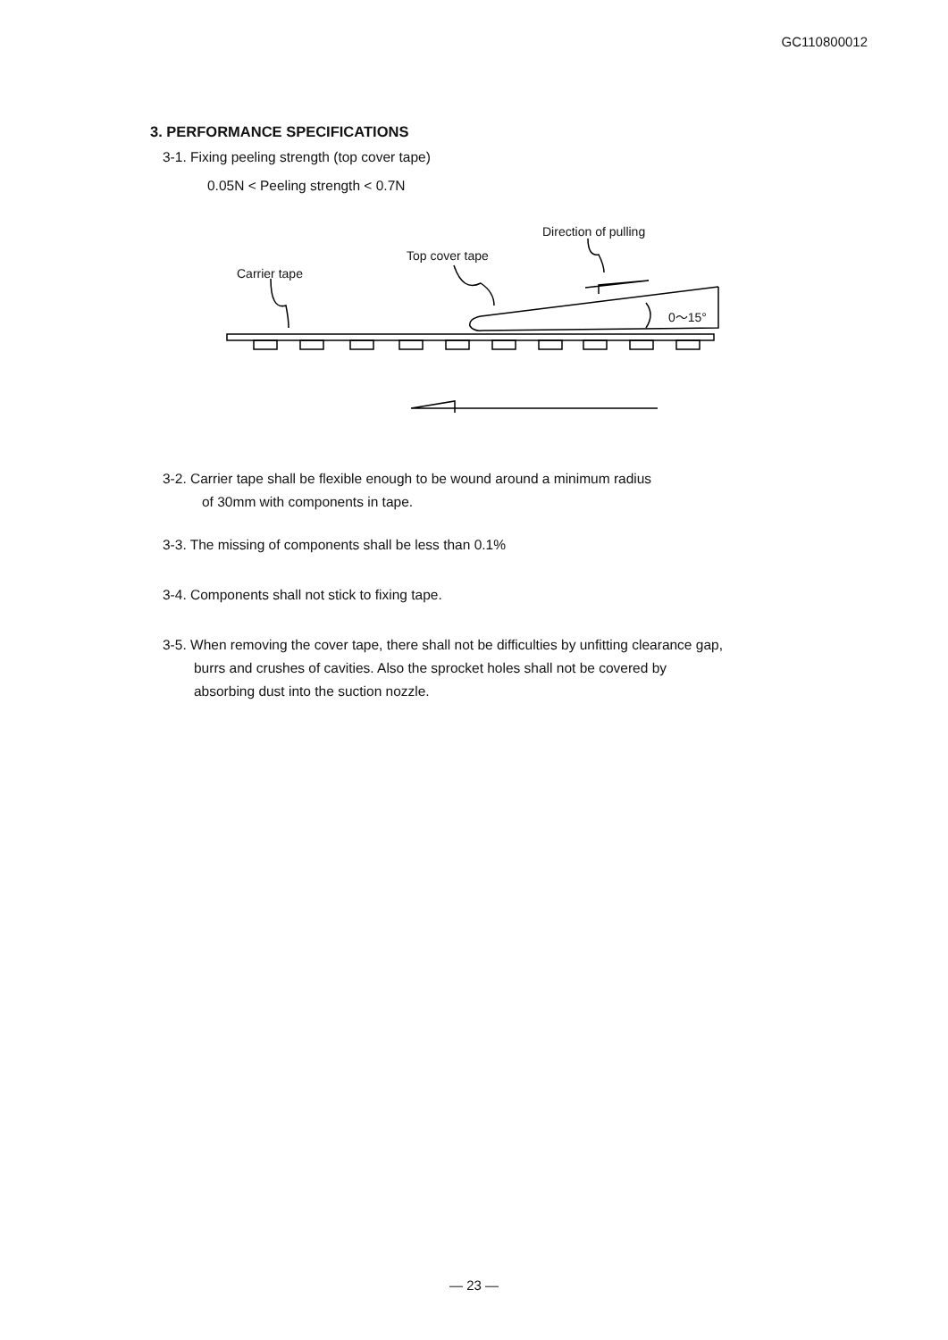GC110800012
3. PERFORMANCE SPECIFICATIONS
3-1. Fixing peeling strength (top cover tape)
0.05N < Peeling strength < 0.7N
Direction of pulling
Top cover tape
Carrier tape
0～15°
3-2. Carrier tape shall be flexible enough to be wound around a minimum radius
of 30mm with components in tape.
3-3. The missing of components shall be less than 0.1%
3-4. Components shall not stick to fixing tape.
3-5. When removing the cover tape, there shall not be difficulties by unfitting clearance gap,
burrs and crushes of cavities. Also the sprocket holes shall not be covered by
absorbing dust into the suction nozzle.
— 23 —